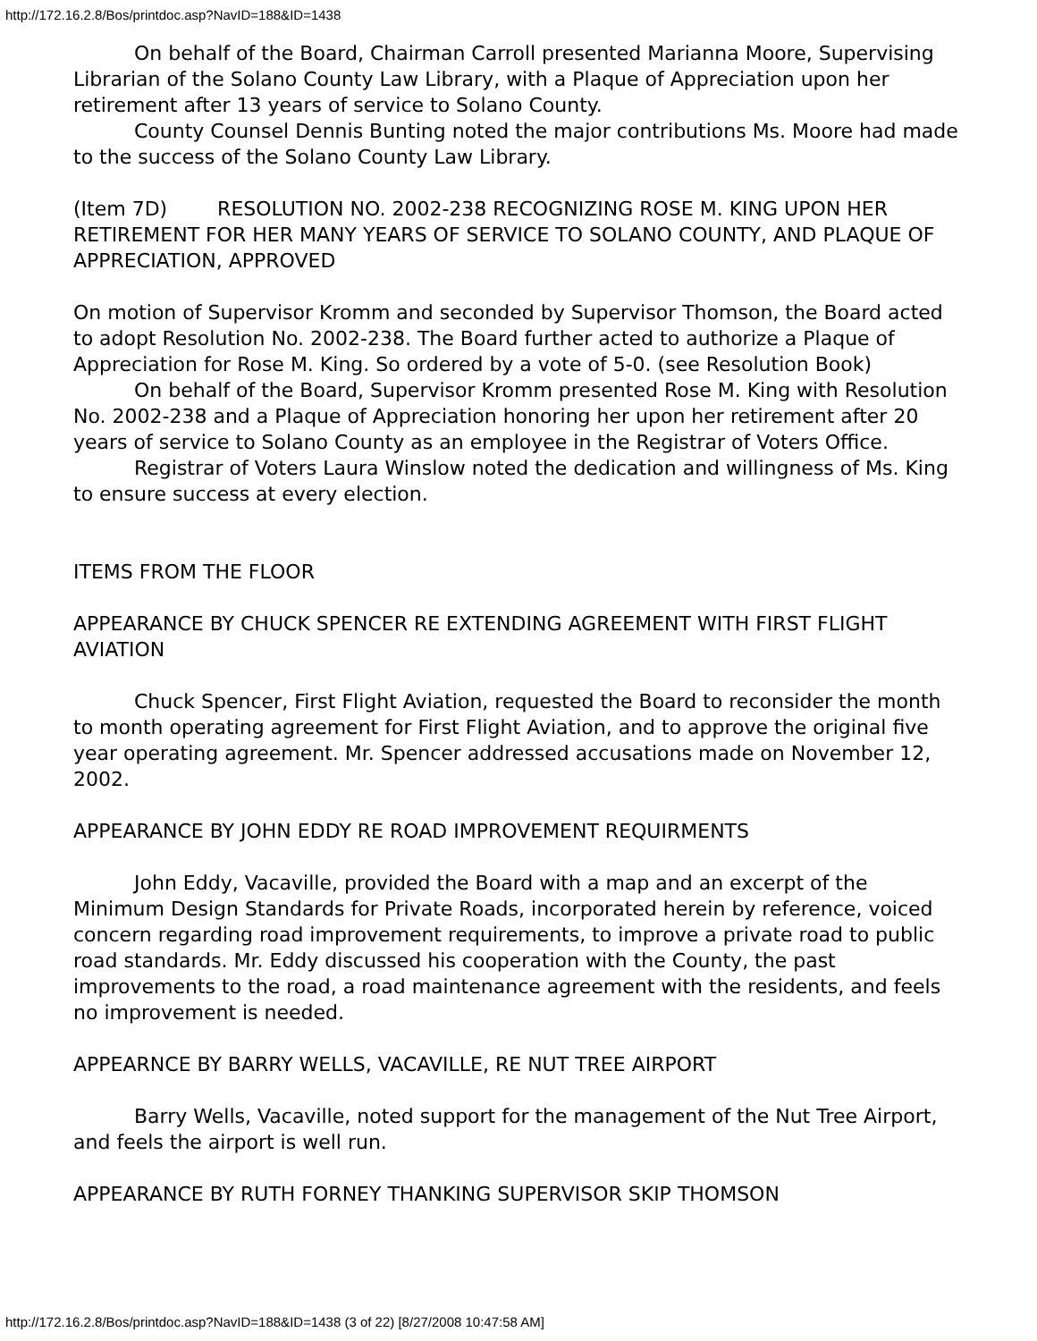http://172.16.2.8/Bos/printdoc.asp?NavID=188&ID=1438
On behalf of the Board, Chairman Carroll presented Marianna Moore, Supervising Librarian of the Solano County Law Library, with a Plaque of Appreciation upon her retirement after 13 years of service to Solano County.
County Counsel Dennis Bunting noted the major contributions Ms. Moore had made to the success of the Solano County Law Library.
(Item 7D) RESOLUTION NO. 2002-238 RECOGNIZING ROSE M. KING UPON HER RETIREMENT FOR HER MANY YEARS OF SERVICE TO SOLANO COUNTY, AND PLAQUE OF APPRECIATION, APPROVED
On motion of Supervisor Kromm and seconded by Supervisor Thomson, the Board acted to adopt Resolution No. 2002-238. The Board further acted to authorize a Plaque of Appreciation for Rose M. King. So ordered by a vote of 5-0. (see Resolution Book)
On behalf of the Board, Supervisor Kromm presented Rose M. King with Resolution No. 2002-238 and a Plaque of Appreciation honoring her upon her retirement after 20 years of service to Solano County as an employee in the Registrar of Voters Office.
Registrar of Voters Laura Winslow noted the dedication and willingness of Ms. King to ensure success at every election.
ITEMS FROM THE FLOOR
APPEARANCE BY CHUCK SPENCER RE EXTENDING AGREEMENT WITH FIRST FLIGHT AVIATION
Chuck Spencer, First Flight Aviation, requested the Board to reconsider the month to month operating agreement for First Flight Aviation, and to approve the original five year operating agreement. Mr. Spencer addressed accusations made on November 12, 2002.
APPEARANCE BY JOHN EDDY RE ROAD IMPROVEMENT REQUIRMENTS
John Eddy, Vacaville, provided the Board with a map and an excerpt of the Minimum Design Standards for Private Roads, incorporated herein by reference, voiced concern regarding road improvement requirements, to improve a private road to public road standards. Mr. Eddy discussed his cooperation with the County, the past improvements to the road, a road maintenance agreement with the residents, and feels no improvement is needed.
APPEARNCE BY BARRY WELLS, VACAVILLE, RE NUT TREE AIRPORT
Barry Wells, Vacaville, noted support for the management of the Nut Tree Airport, and feels the airport is well run.
APPEARANCE BY RUTH FORNEY THANKING SUPERVISOR SKIP THOMSON
http://172.16.2.8/Bos/printdoc.asp?NavID=188&ID=1438 (3 of 22) [8/27/2008 10:47:58 AM]